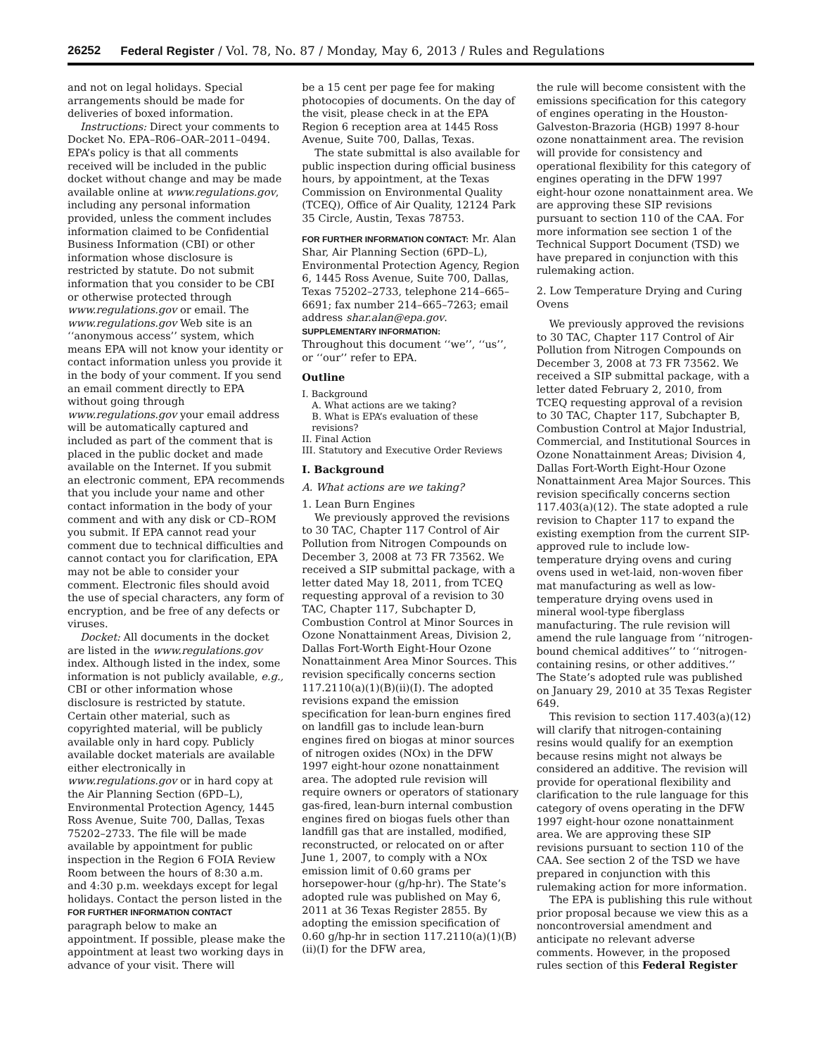26252 Federal Register / Vol. 78, No. 87 / Monday, May 6, 2013 / Rules and Regulations
and not on legal holidays. Special arrangements should be made for deliveries of boxed information.
Instructions: Direct your comments to Docket No. EPA–R06–OAR–2011–0494. EPA’s policy is that all comments received will be included in the public docket without change and may be made available online at www.regulations.gov, including any personal information provided, unless the comment includes information claimed to be Confidential Business Information (CBI) or other information whose disclosure is restricted by statute. Do not submit information that you consider to be CBI or otherwise protected through www.regulations.gov or email. The www.regulations.gov Web site is an ‘‘anonymous access’’ system, which means EPA will not know your identity or contact information unless you provide it in the body of your comment. If you send an email comment directly to EPA without going through www.regulations.gov your email address will be automatically captured and included as part of the comment that is placed in the public docket and made available on the Internet. If you submit an electronic comment, EPA recommends that you include your name and other contact information in the body of your comment and with any disk or CD–ROM you submit. If EPA cannot read your comment due to technical difficulties and cannot contact you for clarification, EPA may not be able to consider your comment. Electronic files should avoid the use of special characters, any form of encryption, and be free of any defects or viruses.
Docket: All documents in the docket are listed in the www.regulations.gov index. Although listed in the index, some information is not publicly available, e.g., CBI or other information whose disclosure is restricted by statute. Certain other material, such as copyrighted material, will be publicly available only in hard copy. Publicly available docket materials are available either electronically in www.regulations.gov or in hard copy at the Air Planning Section (6PD–L), Environmental Protection Agency, 1445 Ross Avenue, Suite 700, Dallas, Texas 75202–2733. The file will be made available by appointment for public inspection in the Region 6 FOIA Review Room between the hours of 8:30 a.m. and 4:30 p.m. weekdays except for legal holidays. Contact the person listed in the FOR FURTHER INFORMATION CONTACT paragraph below to make an appointment. If possible, please make the appointment at least two working days in advance of your visit. There will
be a 15 cent per page fee for making photocopies of documents. On the day of the visit, please check in at the EPA Region 6 reception area at 1445 Ross Avenue, Suite 700, Dallas, Texas.
The state submittal is also available for public inspection during official business hours, by appointment, at the Texas Commission on Environmental Quality (TCEQ), Office of Air Quality, 12124 Park 35 Circle, Austin, Texas 78753.
FOR FURTHER INFORMATION CONTACT: Mr. Alan Shar, Air Planning Section (6PD–L), Environmental Protection Agency, Region 6, 1445 Ross Avenue, Suite 700, Dallas, Texas 75202–2733, telephone 214–665–6691; fax number 214–665–7263; email address shar.alan@epa.gov.
SUPPLEMENTARY INFORMATION:
Throughout this document ‘‘we’’, ‘‘us’’, or ‘‘our’’ refer to EPA.
Outline
I. Background
A. What actions are we taking?
B. What is EPA’s evaluation of these revisions?
II. Final Action
III. Statutory and Executive Order Reviews
I. Background
A. What actions are we taking?
1. Lean Burn Engines
We previously approved the revisions to 30 TAC, Chapter 117 Control of Air Pollution from Nitrogen Compounds on December 3, 2008 at 73 FR 73562. We received a SIP submittal package, with a letter dated May 18, 2011, from TCEQ requesting approval of a revision to 30 TAC, Chapter 117, Subchapter D, Combustion Control at Minor Sources in Ozone Nonattainment Areas, Division 2, Dallas Fort-Worth Eight-Hour Ozone Nonattainment Area Minor Sources. This revision specifically concerns section 117.2110(a)(1)(B)(ii)(I). The adopted revisions expand the emission specification for lean-burn engines fired on landfill gas to include lean-burn engines fired on biogas at minor sources of nitrogen oxides (NOx) in the DFW 1997 eight-hour ozone nonattainment area. The adopted rule revision will require owners or operators of stationary gas-fired, lean-burn internal combustion engines fired on biogas fuels other than landfill gas that are installed, modified, reconstructed, or relocated on or after June 1, 2007, to comply with a NOx emission limit of 0.60 grams per horsepower-hour (g/hp-hr). The State’s adopted rule was published on May 6, 2011 at 36 Texas Register 2855. By adopting the emission specification of 0.60 g/hp-hr in section 117.2110(a)(1)(B)(ii)(I) for the DFW area,
the rule will become consistent with the emissions specification for this category of engines operating in the Houston-Galveston-Brazoria (HGB) 1997 8-hour ozone nonattainment area. The revision will provide for consistency and operational flexibility for this category of engines operating in the DFW 1997 eight-hour ozone nonattainment area. We are approving these SIP revisions pursuant to section 110 of the CAA. For more information see section 1 of the Technical Support Document (TSD) we have prepared in conjunction with this rulemaking action.
2. Low Temperature Drying and Curing Ovens
We previously approved the revisions to 30 TAC, Chapter 117 Control of Air Pollution from Nitrogen Compounds on December 3, 2008 at 73 FR 73562. We received a SIP submittal package, with a letter dated February 2, 2010, from TCEQ requesting approval of a revision to 30 TAC, Chapter 117, Subchapter B, Combustion Control at Major Industrial, Commercial, and Institutional Sources in Ozone Nonattainment Areas; Division 4, Dallas Fort-Worth Eight-Hour Ozone Nonattainment Area Major Sources. This revision specifically concerns section 117.403(a)(12). The state adopted a rule revision to Chapter 117 to expand the existing exemption from the current SIP-approved rule to include low-temperature drying ovens and curing ovens used in wet-laid, non-woven fiber mat manufacturing as well as low-temperature drying ovens used in mineral wool-type fiberglass manufacturing. The rule revision will amend the rule language from ‘‘nitrogen-bound chemical additives’’ to ‘‘nitrogen-containing resins, or other additives.’’ The State’s adopted rule was published on January 29, 2010 at 35 Texas Register 649.
This revision to section 117.403(a)(12) will clarify that nitrogen-containing resins would qualify for an exemption because resins might not always be considered an additive. The revision will provide for operational flexibility and clarification to the rule language for this category of ovens operating in the DFW 1997 eight-hour ozone nonattainment area. We are approving these SIP revisions pursuant to section 110 of the CAA. See section 2 of the TSD we have prepared in conjunction with this rulemaking action for more information.
The EPA is publishing this rule without prior proposal because we view this as a noncontroversial amendment and anticipate no relevant adverse comments. However, in the proposed rules section of this Federal Register